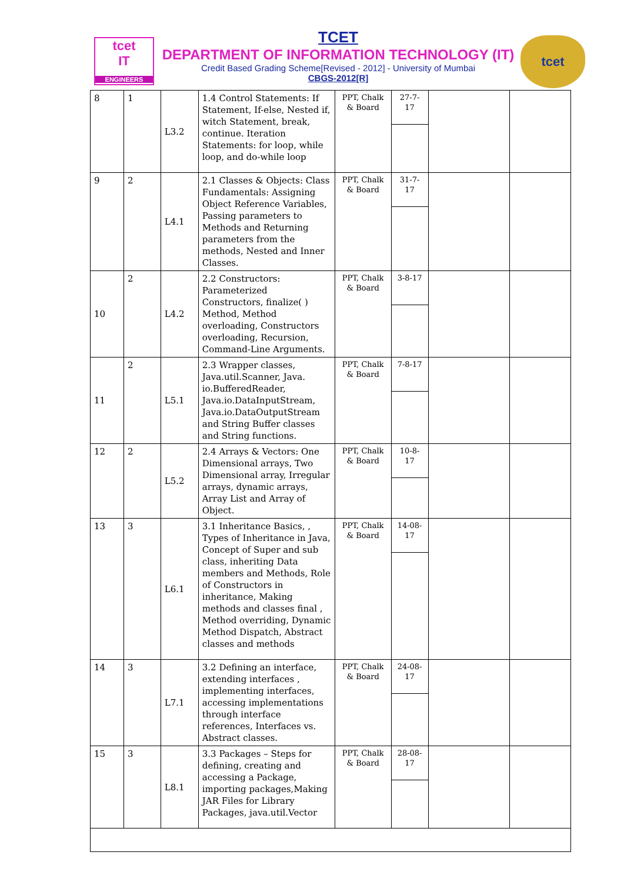tcet
IT
ENGINEERS
TCET
DEPARTMENT OF INFORMATION TECHNOLOGY (IT)
Credit Based Grading Scheme[Revised - 2012] - University of Mumbai
CBGS-2012[R]
tcet
| 8 | 1 | L3.2 | 1.4 Control Statements: If Statement, If-else, Nested if, witch Statement, break, continue. Iteration Statements: for loop, while loop, and do-while loop | PPT, Chalk & Board | 27-7- 17 | | |
| 9 | 2 | L4.1 | 2.1 Classes & Objects: Class Fundamentals: Assigning Object Reference Variables, Passing parameters to Methods and Returning parameters from the methods, Nested and Inner Classes. | PPT, Chalk & Board | 31-7- 17 | | |
| 10 | 2 | L4.2 | 2.2 Constructors: Parameterized Constructors, finalize( ) Method, Method overloading, Constructors overloading, Recursion, Command-Line Arguments. | PPT, Chalk & Board | 3-8-17 | | |
| 11 | 2 | L5.1 | 2.3 Wrapper classes, Java.util.Scanner, Java. io.BufferedReader, Java.io.DataInputStream, Java.io.DataOutputStream and String Buffer classes and String functions. | PPT, Chalk & Board | 7-8-17 | | |
| 12 | 2 | L5.2 | 2.4 Arrays & Vectors: One Dimensional arrays, Two Dimensional array, Irregular arrays, dynamic arrays, Array List and Array of Object. | PPT, Chalk & Board | 10-8- 17 | | |
| 13 | 3 | L6.1 | 3.1 Inheritance Basics, , Types of Inheritance in Java, Concept of Super and sub class, inheriting Data members and Methods, Role of Constructors in inheritance, Making methods and classes final , Method overriding, Dynamic Method Dispatch, Abstract classes and methods | PPT, Chalk & Board | 14-08- 17 | | |
| 14 | 3 | L7.1 | 3.2 Defining an interface, extending interfaces , implementing interfaces, accessing implementations through interface references, Interfaces vs. Abstract classes. | PPT, Chalk & Board | 24-08- 17 | | |
| 15 | 3 | L8.1 | 3.3 Packages – Steps for defining, creating and accessing a Package, importing packages,Making JAR Files for Library Packages, java.util.Vector | PPT, Chalk & Board | 28-08- 17 | | |